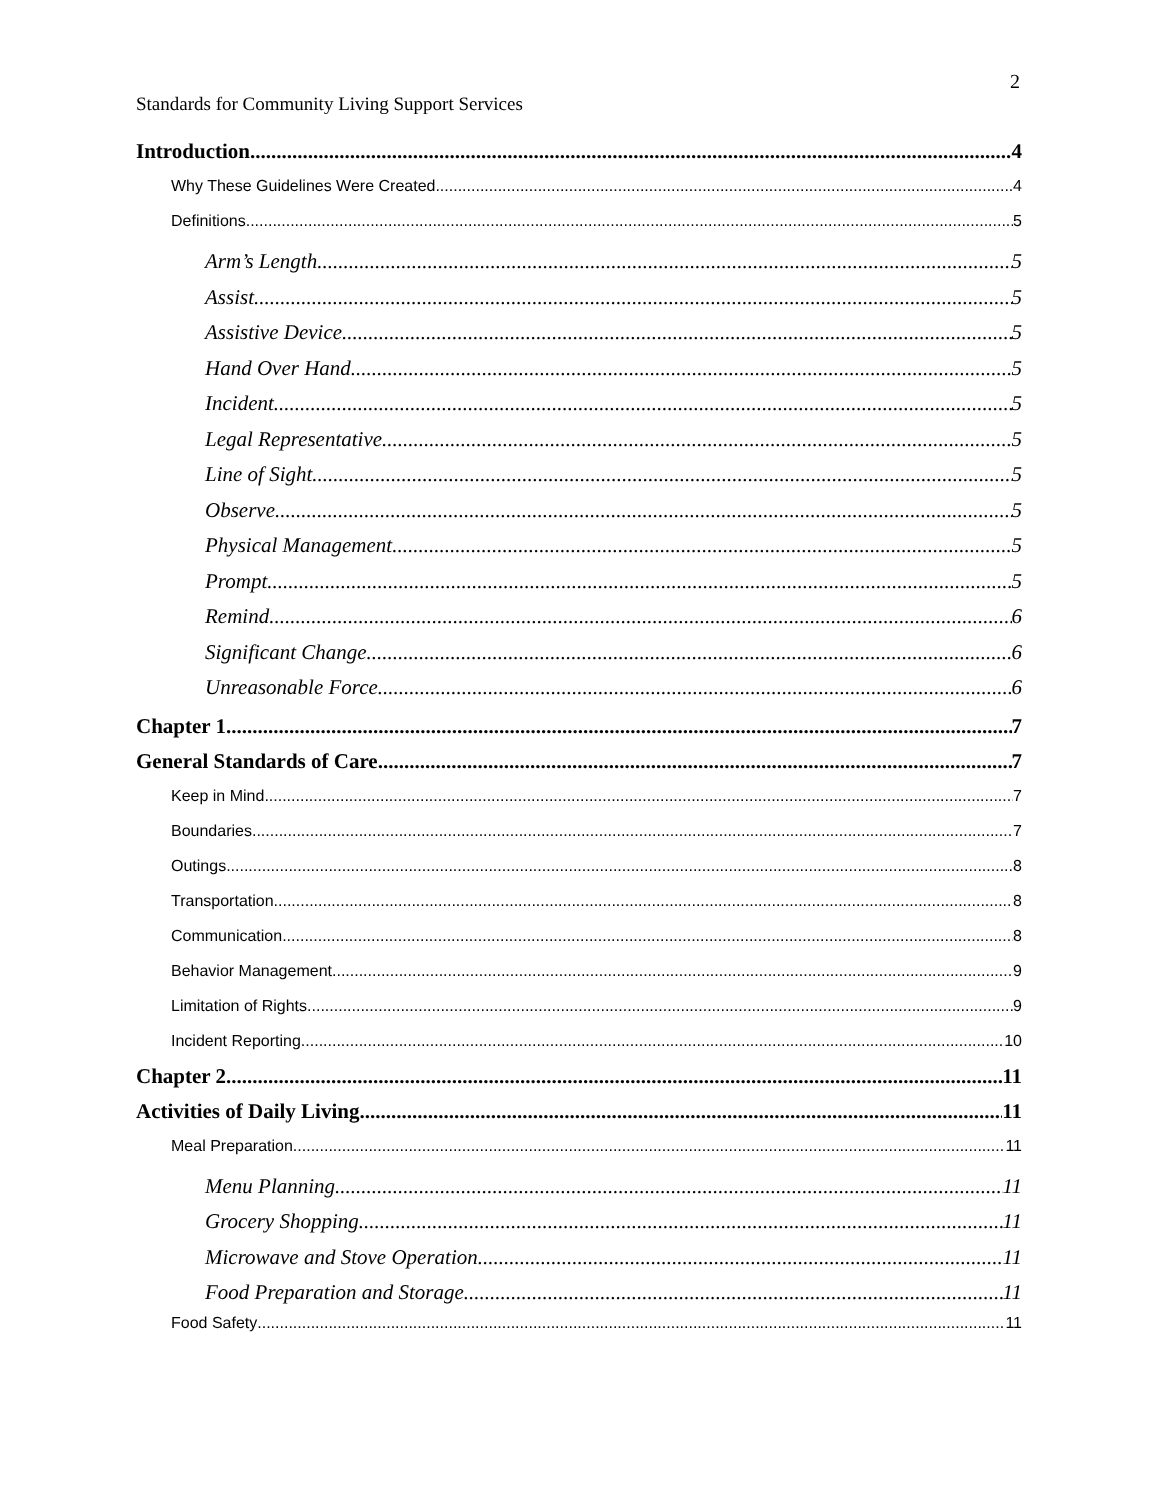2
Standards for Community Living Support Services
Introduction 4
Why These Guidelines Were Created 4
Definitions 5
Arm’s Length 5
Assist 5
Assistive Device 5
Hand Over Hand 5
Incident 5
Legal Representative 5
Line of Sight 5
Observe 5
Physical Management 5
Prompt 5
Remind 6
Significant Change 6
Unreasonable Force 6
Chapter 1 7
General Standards of Care 7
Keep in Mind 7
Boundaries 7
Outings 8
Transportation 8
Communication 8
Behavior Management 9
Limitation of Rights 9
Incident Reporting 10
Chapter 2 11
Activities of Daily Living 11
Meal Preparation 11
Menu Planning 11
Grocery Shopping 11
Microwave and Stove Operation 11
Food Preparation and Storage 11
Food Safety 11